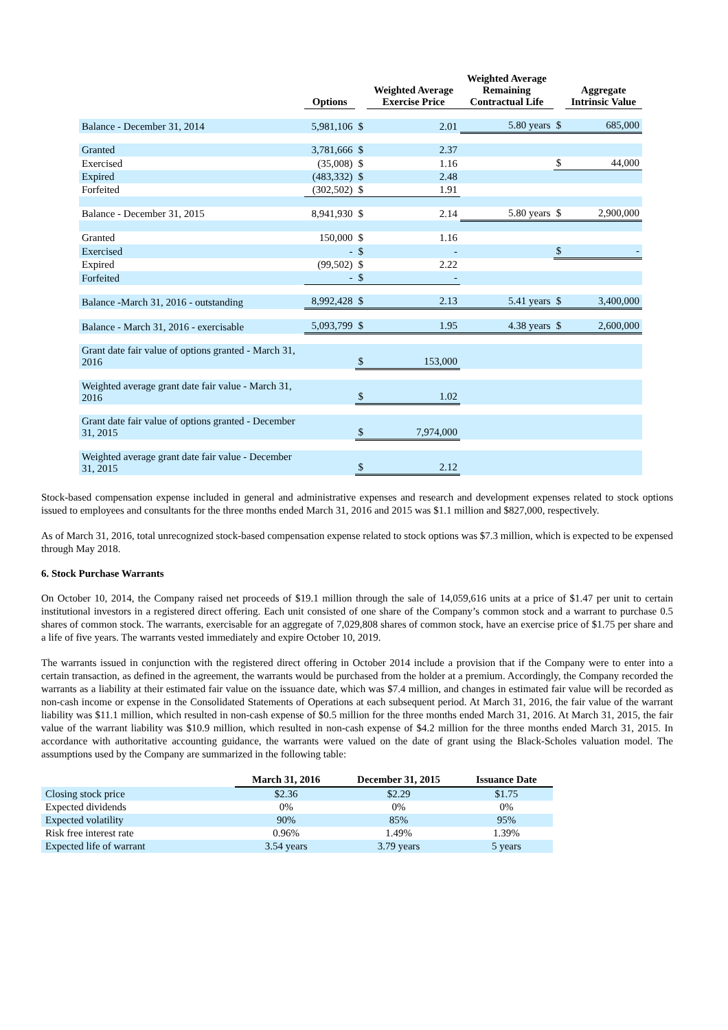| | Options | | Weighted Average Exercise Price | Weighted Average Remaining Contractual Life | | Aggregate Intrinsic Value |
| --- | --- | --- | --- | --- | --- | --- |
| Balance - December 31, 2014 | 5,981,106 | $ | 2.01 | 5.80 years | $ | 685,000 |
| Granted | 3,781,666 | $ | 2.37 | | | |
| Exercised | (35,008) | $ | 1.16 | | $ | 44,000 |
| Expired | (483,332) | $ | 2.48 | | | |
| Forfeited | (302,502) | $ | 1.91 | | | |
| Balance - December 31, 2015 | 8,941,930 | $ | 2.14 | 5.80 years | $ | 2,900,000 |
| Granted | 150,000 | $ | 1.16 | | | |
| Exercised | - | $ | - | | $ | - |
| Expired | (99,502) | $ | 2.22 | | | |
| Forfeited | - | $ | - | | | |
| Balance -March 31, 2016 - outstanding | 8,992,428 | $ | 2.13 | 5.41 years | $ | 3,400,000 |
| Balance - March 31, 2016 - exercisable | 5,093,799 | $ | 1.95 | 4.38 years | $ | 2,600,000 |
| Grant date fair value of options granted - March 31, 2016 | | $ | 153,000 | | | |
| Weighted average grant date fair value - March 31, 2016 | | $ | 1.02 | | | |
| Grant date fair value of options granted - December 31, 2015 | | $ | 7,974,000 | | | |
| Weighted average grant date fair value - December 31, 2015 | | $ | 2.12 | | | |
Stock-based compensation expense included in general and administrative expenses and research and development expenses related to stock options issued to employees and consultants for the three months ended March 31, 2016 and 2015 was $1.1 million and $827,000, respectively.
As of March 31, 2016, total unrecognized stock-based compensation expense related to stock options was $7.3 million, which is expected to be expensed through May 2018.
6. Stock Purchase Warrants
On October 10, 2014, the Company raised net proceeds of $19.1 million through the sale of 14,059,616 units at a price of $1.47 per unit to certain institutional investors in a registered direct offering. Each unit consisted of one share of the Company’s common stock and a warrant to purchase 0.5 shares of common stock. The warrants, exercisable for an aggregate of 7,029,808 shares of common stock, have an exercise price of $1.75 per share and a life of five years. The warrants vested immediately and expire October 10, 2019.
The warrants issued in conjunction with the registered direct offering in October 2014 include a provision that if the Company were to enter into a certain transaction, as defined in the agreement, the warrants would be purchased from the holder at a premium. Accordingly, the Company recorded the warrants as a liability at their estimated fair value on the issuance date, which was $7.4 million, and changes in estimated fair value will be recorded as non-cash income or expense in the Consolidated Statements of Operations at each subsequent period. At March 31, 2016, the fair value of the warrant liability was $11.1 million, which resulted in non-cash expense of $0.5 million for the three months ended March 31, 2016. At March 31, 2015, the fair value of the warrant liability was $10.9 million, which resulted in non-cash expense of $4.2 million for the three months ended March 31, 2015. In accordance with authoritative accounting guidance, the warrants were valued on the date of grant using the Black-Scholes valuation model. The assumptions used by the Company are summarized in the following table:
| | March 31, 2016 | December 31, 2015 | Issuance Date |
| --- | --- | --- | --- |
| Closing stock price | $2.36 | $2.29 | $1.75 |
| Expected dividends | 0% | 0% | 0% |
| Expected volatility | 90% | 85% | 95% |
| Risk free interest rate | 0.96% | 1.49% | 1.39% |
| Expected life of warrant | 3.54 years | 3.79 years | 5 years |